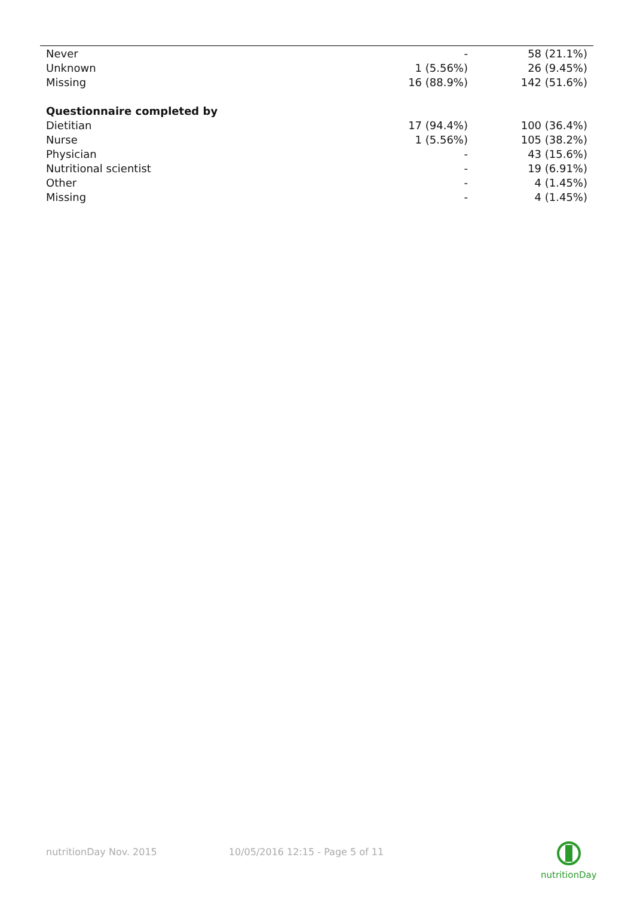| Never | - | 58 (21.1%) |
| Unknown | 1 (5.56%) | 26 (9.45%) |
| Missing | 16 (88.9%) | 142 (51.6%) |
| Questionnaire completed by | | |
| Dietitian | 17 (94.4%) | 100 (36.4%) |
| Nurse | 1 (5.56%) | 105 (38.2%) |
| Physician | - | 43 (15.6%) |
| Nutritional scientist | - | 19 (6.91%) |
| Other | - | 4 (1.45%) |
| Missing | - | 4 (1.45%) |
nutritionDay Nov. 2015 10/05/2016 12:15 - Page 5 of 11
nutritionDay